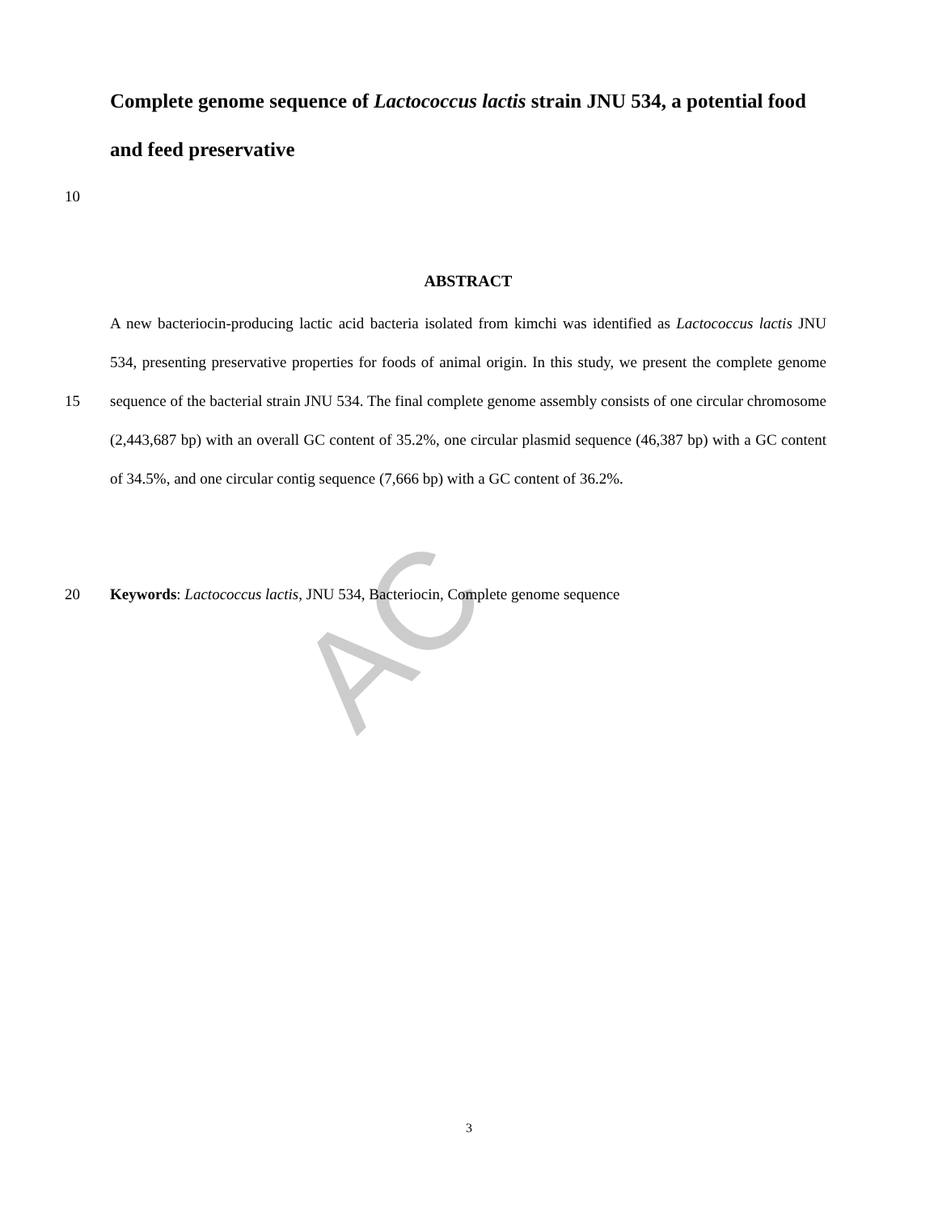AC
Complete genome sequence of Lactococcus lactis strain JNU 534, a potential food and feed preservative
10
ABSTRACT
15 A new bacteriocin-producing lactic acid bacteria isolated from kimchi was identified as Lactococcus lactis JNU 534, presenting preservative properties for foods of animal origin. In this study, we present the complete genome sequence of the bacterial strain JNU 534. The final complete genome assembly consists of one circular chromosome (2,443,687 bp) with an overall GC content of 35.2%, one circular plasmid sequence (46,387 bp) with a GC content of 34.5%, and one circular contig sequence (7,666 bp) with a GC content of 36.2%.
20 Keywords: Lactococcus lactis, JNU 534, Bacteriocin, Complete genome sequence
3